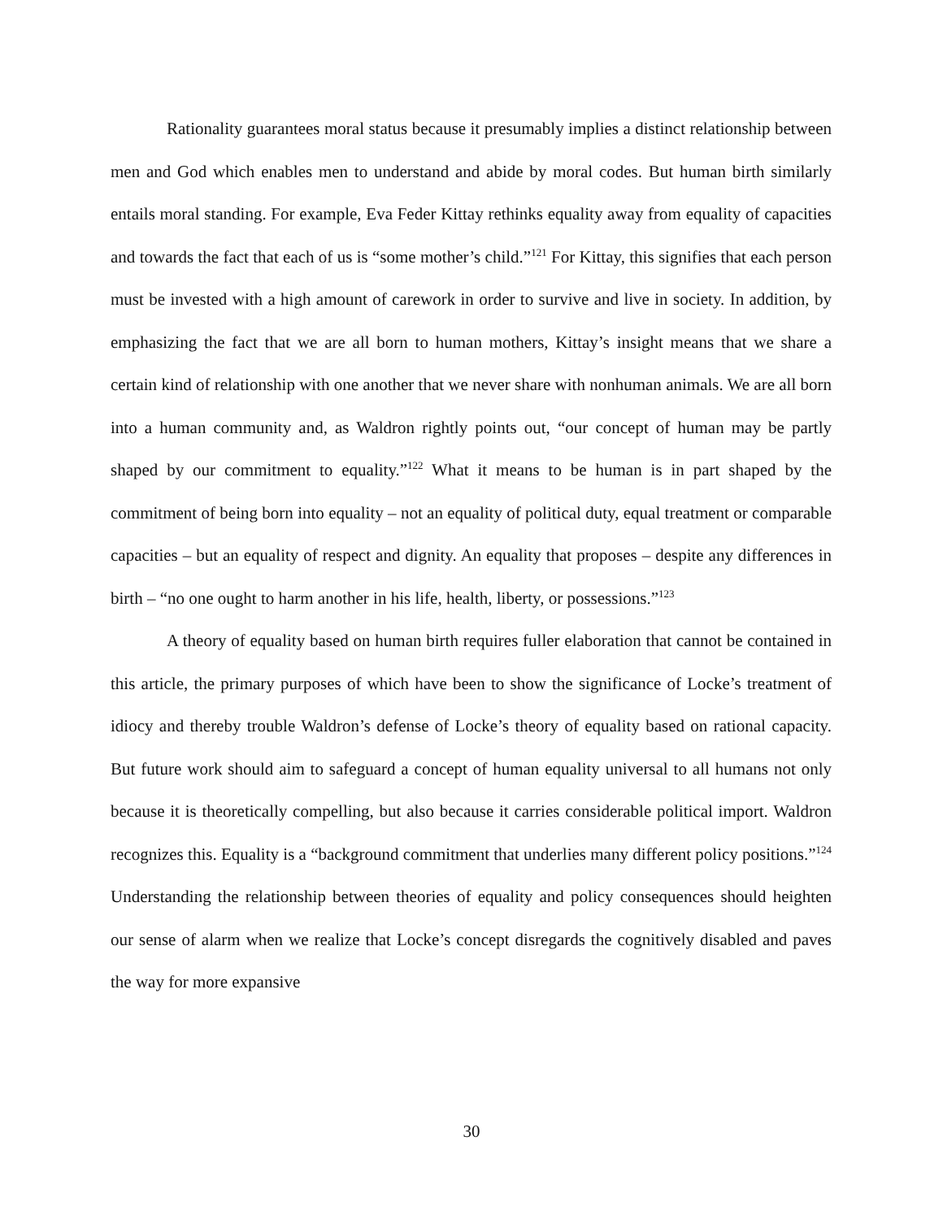Rationality guarantees moral status because it presumably implies a distinct relationship between men and God which enables men to understand and abide by moral codes. But human birth similarly entails moral standing. For example, Eva Feder Kittay rethinks equality away from equality of capacities and towards the fact that each of us is “some mother’s child.”<sup>121</sup> For Kittay, this signifies that each person must be invested with a high amount of carework in order to survive and live in society. In addition, by emphasizing the fact that we are all born to human mothers, Kittay’s insight means that we share a certain kind of relationship with one another that we never share with nonhuman animals. We are all born into a human community and, as Waldron rightly points out, “our concept of human may be partly shaped by our commitment to equality.”<sup>122</sup> What it means to be human is in part shaped by the commitment of being born into equality – not an equality of political duty, equal treatment or comparable capacities – but an equality of respect and dignity. An equality that proposes – despite any differences in birth – “no one ought to harm another in his life, health, liberty, or possessions.”<sup>123</sup>
A theory of equality based on human birth requires fuller elaboration that cannot be contained in this article, the primary purposes of which have been to show the significance of Locke’s treatment of idiocy and thereby trouble Waldron’s defense of Locke’s theory of equality based on rational capacity. But future work should aim to safeguard a concept of human equality universal to all humans not only because it is theoretically compelling, but also because it carries considerable political import. Waldron recognizes this. Equality is a “background commitment that underlies many different policy positions.”<sup>124</sup> Understanding the relationship between theories of equality and policy consequences should heighten our sense of alarm when we realize that Locke’s concept disregards the cognitively disabled and paves the way for more expansive
30